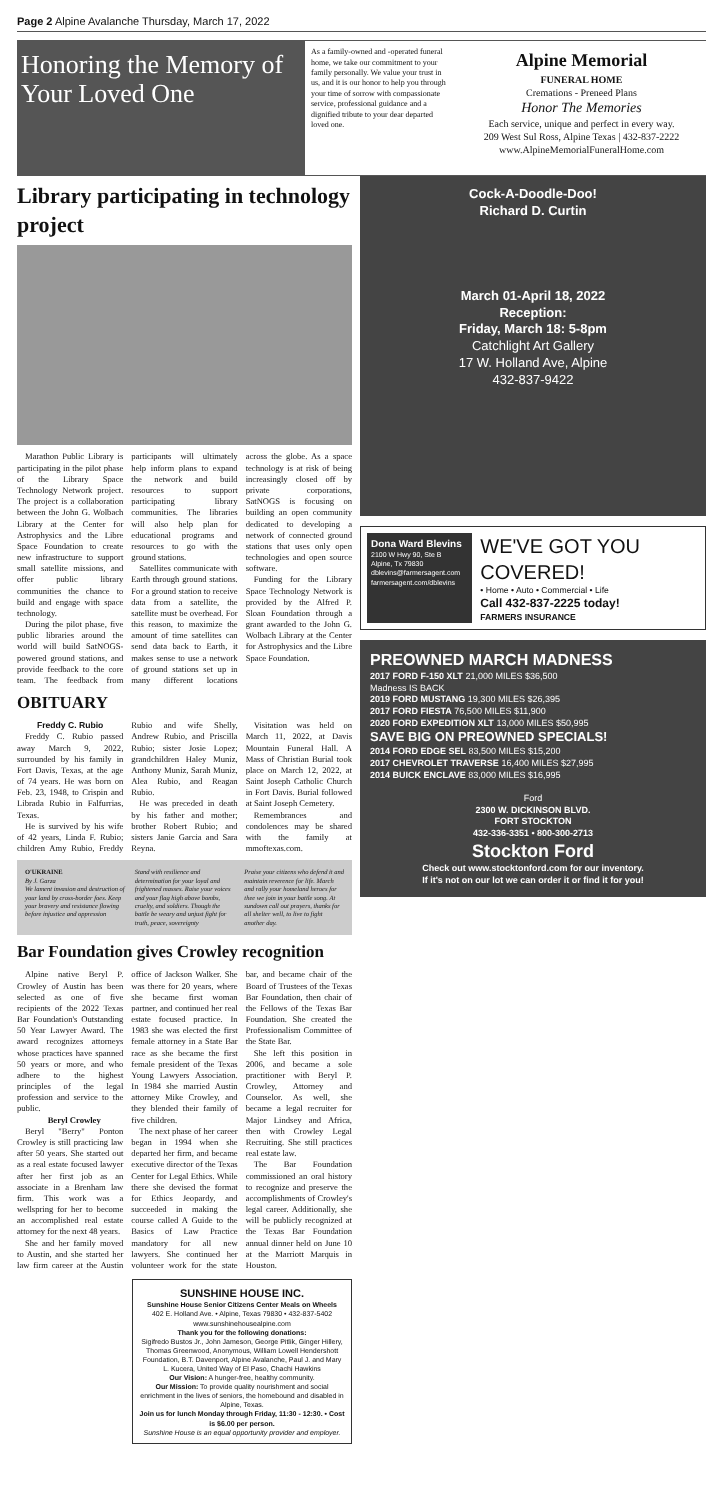Page 2 Alpine Avalanche Thursday, March 17, 2022
Honoring the Memory of Your Loved One
As a family-owned and -operated funeral home, we take our commitment to your family personally. We value your trust in us, and it is our honor to help you through your time of sorrow with compassionate service, professional guidance and a dignified tribute to your dear departed loved one.
Alpine Memorial
FUNERAL HOME
Cremations - Preneed Plans
Honor The Memories
Each service, unique and perfect in every way.
209 West Sul Ross, Alpine Texas | 432-837-2222
www.AlpineMemorialFuneralHome.com
Library participating in technology project
Marathon Public Library is participating in the pilot phase of the Library Space Technology Network project. The project is a collaboration between the John G. Wolbach Library at the Center for Astrophysics and the Libre Space Foundation to create new infrastructure to support small satellite missions, and offer public library communities the chance to build and engage with space technology.
During the pilot phase, five public libraries around the world will build SatNOGS-powered ground stations, and provide feedback to the core team. The feedback from participants will ultimately help inform plans to expand the network and build resources to support participating library communities. The libraries will also help plan for educational programs and resources to go with the ground stations.
Satellites communicate with Earth through ground stations. For a ground station to receive data from a satellite, the satellite must be overhead. For this reason, to maximize the amount of time satellites can send data back to Earth, it makes sense to use a network of ground stations set up in many different locations across the globe. As a space technology is at risk of being increasingly closed off by private corporations, SatNOGS is focusing on building an open community dedicated to developing a network of connected ground stations that uses only open technologies and open source software.
Funding for the Library Space Technology Network is provided by the Alfred P. Sloan Foundation through a grant awarded to the John G. Wolbach Library at the Center for Astrophysics and the Libre Space Foundation.
OBITUARY
Freddy C. Rubio
Freddy C. Rubio passed away March 9, 2022, surrounded by his family in Fort Davis, Texas, at the age of 74 years. He was born on Feb. 23, 1948, to Crispin and Librada Rubio in Falfurrias, Texas.
He is survived by his wife of 42 years, Linda F. Rubio; children Amy Rubio, Freddy Rubio and wife Shelly, Andrew Rubio, and Priscilla Rubio; sister Josie Lopez; grandchildren Haley Muniz, Anthony Muniz, Sarah Muniz, Alea Rubio, and Reagan Rubio.
He was preceded in death by his father and mother; brother Robert Rubio; and sisters Janie Garcia and Sara Reyna.
Visitation was held on March 11, 2022, at Davis Mountain Funeral Hall. A Mass of Christian Burial took place on March 12, 2022, at Saint Joseph Catholic Church in Fort Davis. Burial followed at Saint Joseph Cemetery.
Remembrances and condolences may be shared with the family at mmoftexas.com.
O'UKRAINE
By J. Garza
We lament invasion and destruction of your land by cross-border foes. Keep your bravery and resistance flowing before injustice and oppression
Stand with resilience and determination for your loyal and frightened masses. Raise your voices and your flag high above bombs, cruelty, and soldiers. Though the battle be weary and unjust fight for truth, peace, sovereignty
Praise your citizens who defend it and maintain reverence for life. March and rally your homeland heroes for thee we join in your battle song. At sundown call out prayers, thanks for all shelter well, to live to fight another day.
Bar Foundation gives Crowley recognition
Alpine native Beryl P. Crowley of Austin has been selected as one of five recipients of the 2022 Texas Bar Foundation's Outstanding 50 Year Lawyer Award. The award recognizes attorneys whose practices have spanned 50 years or more, and who adhere to the highest principles of the legal profession and service to the public.
Beryl Crowley
Beryl "Berry" Ponton Crowley is still practicing law after 50 years. She started out as a real estate focused lawyer after her first job as an associate in a Brenham law firm. This work was a wellspring for her to become an accomplished real estate attorney for the next 48 years.
She and her family moved to Austin, and she started her law firm career at the Austin office of Jackson Walker. She was there for 20 years, where she became first woman partner, and continued her real estate focused practice. In 1983 she was elected the first female attorney in a State Bar race as she became the first female president of the Texas Young Lawyers Association. In 1984 she married Austin attorney Mike Crowley, and they blended their family of five children.
The next phase of her career began in 1994 when she departed her firm, and became executive director of the Texas Center for Legal Ethics. While there she devised the format for Ethics Jeopardy, and succeeded in making the course called A Guide to the Basics of Law Practice mandatory for all new lawyers. She continued her volunteer work for the state bar, and became chair of the Board of Trustees of the Texas Bar Foundation, then chair of the Fellows of the Texas Bar Foundation. She created the Professionalism Committee of the State Bar.
She left this position in 2006, and became a sole practitioner with Beryl P. Crowley, Attorney and Counselor. As well, she became a legal recruiter for Major Lindsey and Africa, then with Crowley Legal Recruiting. She still practices real estate law.
The Bar Foundation commissioned an oral history to recognize and preserve the accomplishments of Crowley's legal career. Additionally, she will be publicly recognized at the Texas Bar Foundation annual dinner held on June 10 at the Marriott Marquis in Houston.
SUNSHINE HOUSE INC.
Sunshine House Senior Citizens Center Meals on Wheels
402 E. Holland Ave. • Alpine, Texas 79830 • 432-837-5402
www.sunshinehousealpine.com
Thank you for the following donations:
Sigifredo Bustos Jr., John Jameson, George Pitlik, Ginger Hillery, Thomas Greenwood, Anonymous, William Lowell Hendershott Foundation, B.T. Davenport, Alpine Avalanche, Paul J. and Mary L. Kucera, United Way of El Paso, Chachi Hawkins
Our Vision: A hunger-free, healthy community.
Our Mission: To provide quality nourishment and social enrichment in the lives of seniors, the homebound and disabled in Alpine, Texas.
Join us for lunch Monday through Friday, 11:30 - 12:30. • Cost is $6.00 per person.
Sunshine House is an equal opportunity provider and employer.
Cock-A-Doodle-Doo!
Richard D. Curtin
March 01-April 18, 2022
Reception:
Friday, March 18: 5-8pm
Catchlight Art Gallery
17 W. Holland Ave, Alpine
432-837-9422
Dona Ward Blevins
2100 W Hwy 90, Ste B
Alpine, Tx 79830
dblevins@farmersagent.com
farmersagent.com/dblevins
WE'VE GOT YOU COVERED!
• Home • Auto • Commercial • Life
Call 432-837-2225 today!
FARMERS INSURANCE
PREOWNED MARCH MADNESS
2017 FORD F-150 XLT 21,000 MILES $36,500
Madness IS BACK
2019 FORD MUSTANG 19,300 MILES $26,395
2017 FORD FIESTA 76,500 MILES $11,900
2020 FORD EXPEDITION XLT 13,000 MILES $50,995
SAVE BIG ON PREOWNED SPECIALS!
2014 FORD EDGE SEL 83,500 MILES $15,200
2017 CHEVROLET TRAVERSE 16,400 MILES $27,995
2014 BUICK ENCLAVE 83,000 MILES $16,995
Ford
2300 W. DICKINSON BLVD.
FORT STOCKTON
432-336-3351 • 800-300-2713
Stockton Ford
Check out www.stocktonford.com for our inventory.
If it's not on our lot we can order it or find it for you!